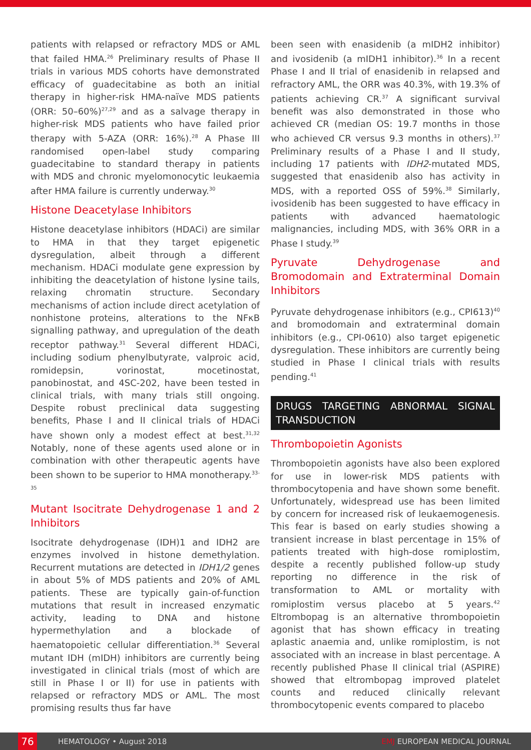patients with relapsed or refractory MDS or AML that failed HMA.<sup>26</sup> Preliminary results of Phase II trials in various MDS cohorts have demonstrated efficacy of guadecitabine as both an initial therapy in higher-risk HMA-naïve MDS patients (ORR: 50–60%)<sup>27,29</sup> and as a salvage therapy in higher-risk MDS patients who have failed prior therapy with 5-AZA (ORR: 16%).<sup>28</sup> A Phase III randomised open-label study comparing guadecitabine to standard therapy in patients with MDS and chronic myelomonocytic leukaemia after HMA failure is currently underway.<sup>30</sup>
Histone Deacetylase Inhibitors
Histone deacetylase inhibitors (HDACi) are similar to HMA in that they target epigenetic dysregulation, albeit through a different mechanism. HDACi modulate gene expression by inhibiting the deacetylation of histone lysine tails, relaxing chromatin structure. Secondary mechanisms of action include direct acetylation of nonhistone proteins, alterations to the NFκB signalling pathway, and upregulation of the death receptor pathway.<sup>31</sup> Several different HDACi, including sodium phenylbutyrate, valproic acid, romidepsin, vorinostat, mocetinostat, panobinostat, and 4SC-202, have been tested in clinical trials, with many trials still ongoing. Despite robust preclinical data suggesting benefits, Phase I and II clinical trials of HDACi have shown only a modest effect at best.<sup>31,32</sup> Notably, none of these agents used alone or in combination with other therapeutic agents have been shown to be superior to HMA monotherapy.<sup>33-35</sup>
Mutant Isocitrate Dehydrogenase 1 and 2 Inhibitors
Isocitrate dehydrogenase (IDH)1 and IDH2 are enzymes involved in histone demethylation. Recurrent mutations are detected in IDH1/2 genes in about 5% of MDS patients and 20% of AML patients. These are typically gain-of-function mutations that result in increased enzymatic activity, leading to DNA and histone hypermethylation and a blockade of haematopoietic cellular differentiation.<sup>36</sup> Several mutant IDH (mIDH) inhibitors are currently being investigated in clinical trials (most of which are still in Phase I or II) for use in patients with relapsed or refractory MDS or AML. The most promising results thus far have
been seen with enasidenib (a mIDH2 inhibitor) and ivosidenib (a mIDH1 inhibitor).<sup>36</sup> In a recent Phase I and II trial of enasidenib in relapsed and refractory AML, the ORR was 40.3%, with 19.3% of patients achieving CR.<sup>37</sup> A significant survival benefit was also demonstrated in those who achieved CR (median OS: 19.7 months in those who achieved CR versus 9.3 months in others).<sup>37</sup> Preliminary results of a Phase I and II study, including 17 patients with IDH2-mutated MDS, suggested that enasidenib also has activity in MDS, with a reported OSS of 59%.<sup>38</sup> Similarly, ivosidenib has been suggested to have efficacy in patients with advanced haematologic malignancies, including MDS, with 36% ORR in a Phase I study.<sup>39</sup>
Pyruvate Dehydrogenase and Bromodomain and Extraterminal Domain Inhibitors
Pyruvate dehydrogenase inhibitors (e.g., CPI613)<sup>40</sup> and bromodomain and extraterminal domain inhibitors (e.g., CPI-0610) also target epigenetic dysregulation. These inhibitors are currently being studied in Phase I clinical trials with results pending.<sup>41</sup>
DRUGS TARGETING ABNORMAL SIGNAL TRANSDUCTION
Thrombopoietin Agonists
Thrombopoietin agonists have also been explored for use in lower-risk MDS patients with thrombocytopenia and have shown some benefit. Unfortunately, widespread use has been limited by concern for increased risk of leukaemogenesis. This fear is based on early studies showing a transient increase in blast percentage in 15% of patients treated with high-dose romiplostim, despite a recently published follow-up study reporting no difference in the risk of transformation to AML or mortality with romiplostim versus placebo at 5 years.<sup>42</sup> Eltrombopag is an alternative thrombopoietin agonist that has shown efficacy in treating aplastic anaemia and, unlike romiplostim, is not associated with an increase in blast percentage. A recently published Phase II clinical trial (ASPIRE) showed that eltrombopag improved platelet counts and reduced clinically relevant thrombocytopenic events compared to placebo
76 HEMATOLOGY • August 2018 EMJ EUROPEAN MEDICAL JOURNAL